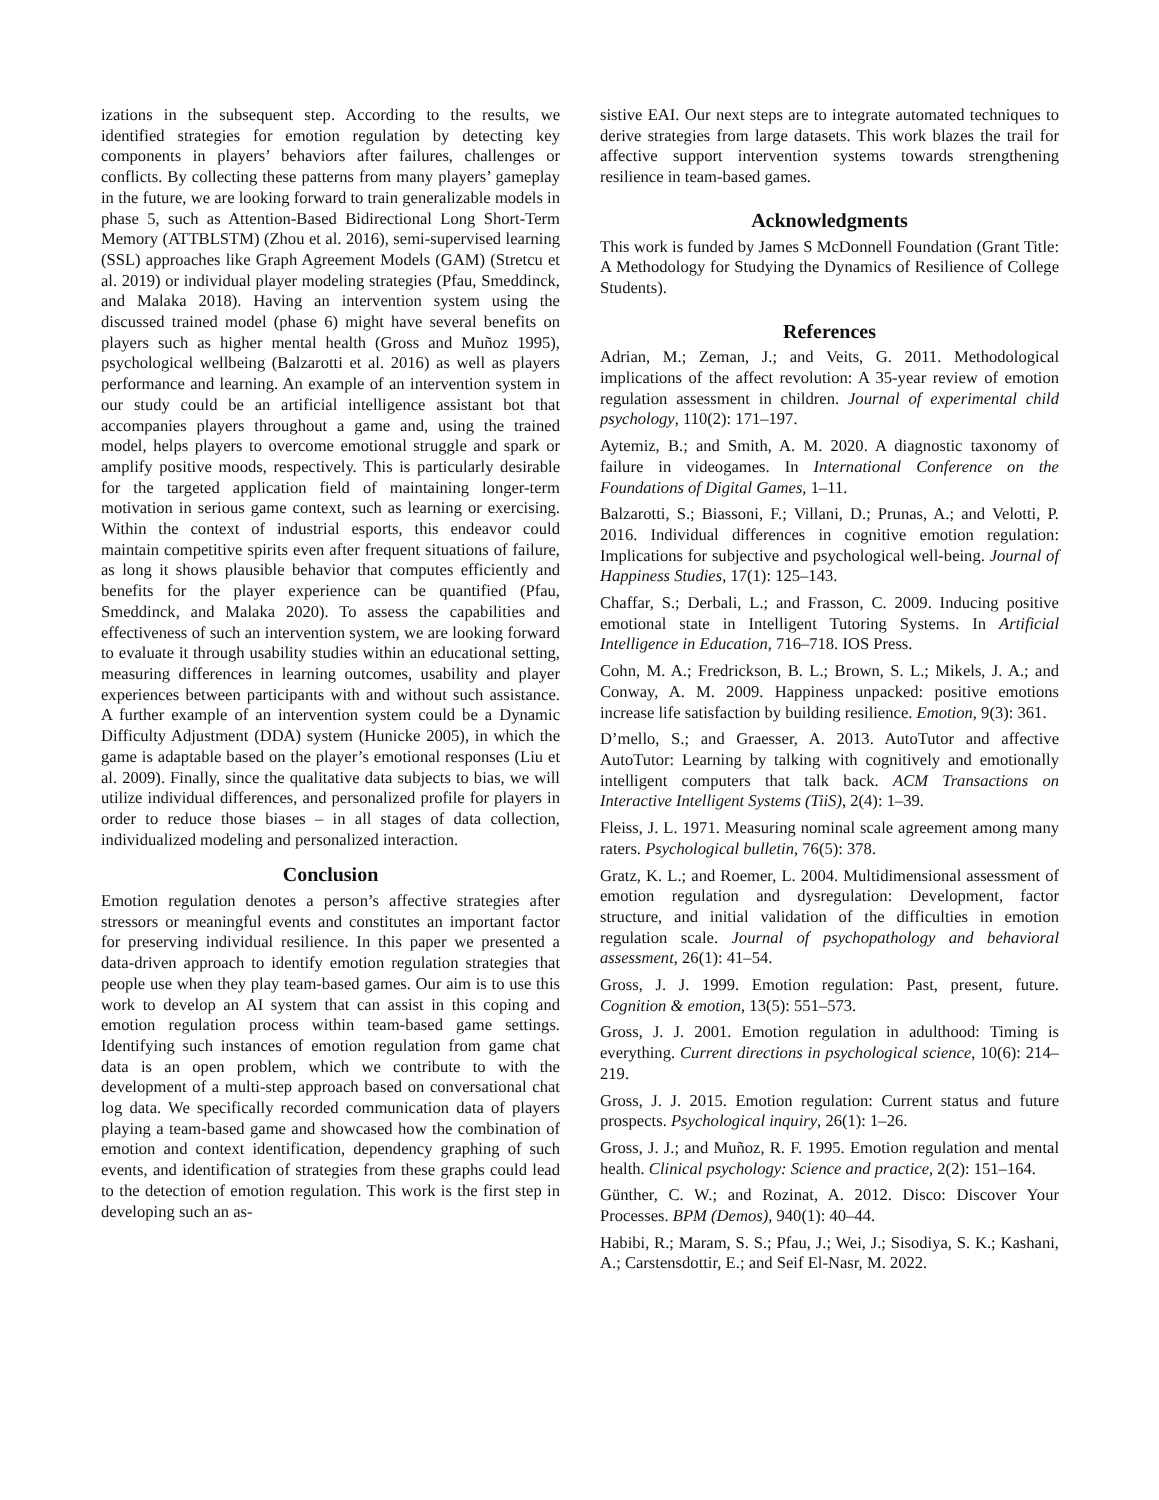izations in the subsequent step. According to the results, we identified strategies for emotion regulation by detecting key components in players’ behaviors after failures, challenges or conflicts. By collecting these patterns from many players’ gameplay in the future, we are looking forward to train generalizable models in phase 5, such as Attention-Based Bidirectional Long Short-Term Memory (ATTBLSTM) (Zhou et al. 2016), semi-supervised learning (SSL) approaches like Graph Agreement Models (GAM) (Stretcu et al. 2019) or individual player modeling strategies (Pfau, Smeddinck, and Malaka 2018). Having an intervention system using the discussed trained model (phase 6) might have several benefits on players such as higher mental health (Gross and Muñoz 1995), psychological wellbeing (Balzarotti et al. 2016) as well as players performance and learning. An example of an intervention system in our study could be an artificial intelligence assistant bot that accompanies players throughout a game and, using the trained model, helps players to overcome emotional struggle and spark or amplify positive moods, respectively. This is particularly desirable for the targeted application field of maintaining longer-term motivation in serious game context, such as learning or exercising. Within the context of industrial esports, this endeavor could maintain competitive spirits even after frequent situations of failure, as long it shows plausible behavior that computes efficiently and benefits for the player experience can be quantified (Pfau, Smeddinck, and Malaka 2020). To assess the capabilities and effectiveness of such an intervention system, we are looking forward to evaluate it through usability studies within an educational setting, measuring differences in learning outcomes, usability and player experiences between participants with and without such assistance. A further example of an intervention system could be a Dynamic Difficulty Adjustment (DDA) system (Hunicke 2005), in which the game is adaptable based on the player’s emotional responses (Liu et al. 2009). Finally, since the qualitative data subjects to bias, we will utilize individual differences, and personalized profile for players in order to reduce those biases – in all stages of data collection, individualized modeling and personalized interaction.
Conclusion
Emotion regulation denotes a person’s affective strategies after stressors or meaningful events and constitutes an important factor for preserving individual resilience. In this paper we presented a data-driven approach to identify emotion regulation strategies that people use when they play team-based games. Our aim is to use this work to develop an AI system that can assist in this coping and emotion regulation process within team-based game settings. Identifying such instances of emotion regulation from game chat data is an open problem, which we contribute to with the development of a multi-step approach based on conversational chat log data. We specifically recorded communication data of players playing a team-based game and showcased how the combination of emotion and context identification, dependency graphing of such events, and identification of strategies from these graphs could lead to the detection of emotion regulation. This work is the first step in developing such an as-
sistive EAI. Our next steps are to integrate automated techniques to derive strategies from large datasets. This work blazes the trail for affective support intervention systems towards strengthening resilience in team-based games.
Acknowledgments
This work is funded by James S McDonnell Foundation (Grant Title: A Methodology for Studying the Dynamics of Resilience of College Students).
References
Adrian, M.; Zeman, J.; and Veits, G. 2011. Methodological implications of the affect revolution: A 35-year review of emotion regulation assessment in children. Journal of experimental child psychology, 110(2): 171–197.
Aytemiz, B.; and Smith, A. M. 2020. A diagnostic taxonomy of failure in videogames. In International Conference on the Foundations of Digital Games, 1–11.
Balzarotti, S.; Biassoni, F.; Villani, D.; Prunas, A.; and Velotti, P. 2016. Individual differences in cognitive emotion regulation: Implications for subjective and psychological well-being. Journal of Happiness Studies, 17(1): 125–143.
Chaffar, S.; Derbali, L.; and Frasson, C. 2009. Inducing positive emotional state in Intelligent Tutoring Systems. In Artificial Intelligence in Education, 716–718. IOS Press.
Cohn, M. A.; Fredrickson, B. L.; Brown, S. L.; Mikels, J. A.; and Conway, A. M. 2009. Happiness unpacked: positive emotions increase life satisfaction by building resilience. Emotion, 9(3): 361.
D’mello, S.; and Graesser, A. 2013. AutoTutor and affective AutoTutor: Learning by talking with cognitively and emotionally intelligent computers that talk back. ACM Transactions on Interactive Intelligent Systems (TiiS), 2(4): 1–39.
Fleiss, J. L. 1971. Measuring nominal scale agreement among many raters. Psychological bulletin, 76(5): 378.
Gratz, K. L.; and Roemer, L. 2004. Multidimensional assessment of emotion regulation and dysregulation: Development, factor structure, and initial validation of the difficulties in emotion regulation scale. Journal of psychopathology and behavioral assessment, 26(1): 41–54.
Gross, J. J. 1999. Emotion regulation: Past, present, future. Cognition & emotion, 13(5): 551–573.
Gross, J. J. 2001. Emotion regulation in adulthood: Timing is everything. Current directions in psychological science, 10(6): 214–219.
Gross, J. J. 2015. Emotion regulation: Current status and future prospects. Psychological inquiry, 26(1): 1–26.
Gross, J. J.; and Muñoz, R. F. 1995. Emotion regulation and mental health. Clinical psychology: Science and practice, 2(2): 151–164.
Günther, C. W.; and Rozinat, A. 2012. Disco: Discover Your Processes. BPM (Demos), 940(1): 40–44.
Habibi, R.; Maram, S. S.; Pfau, J.; Wei, J.; Sisodiya, S. K.; Kashani, A.; Carstensdottir, E.; and Seif El-Nasr, M. 2022.